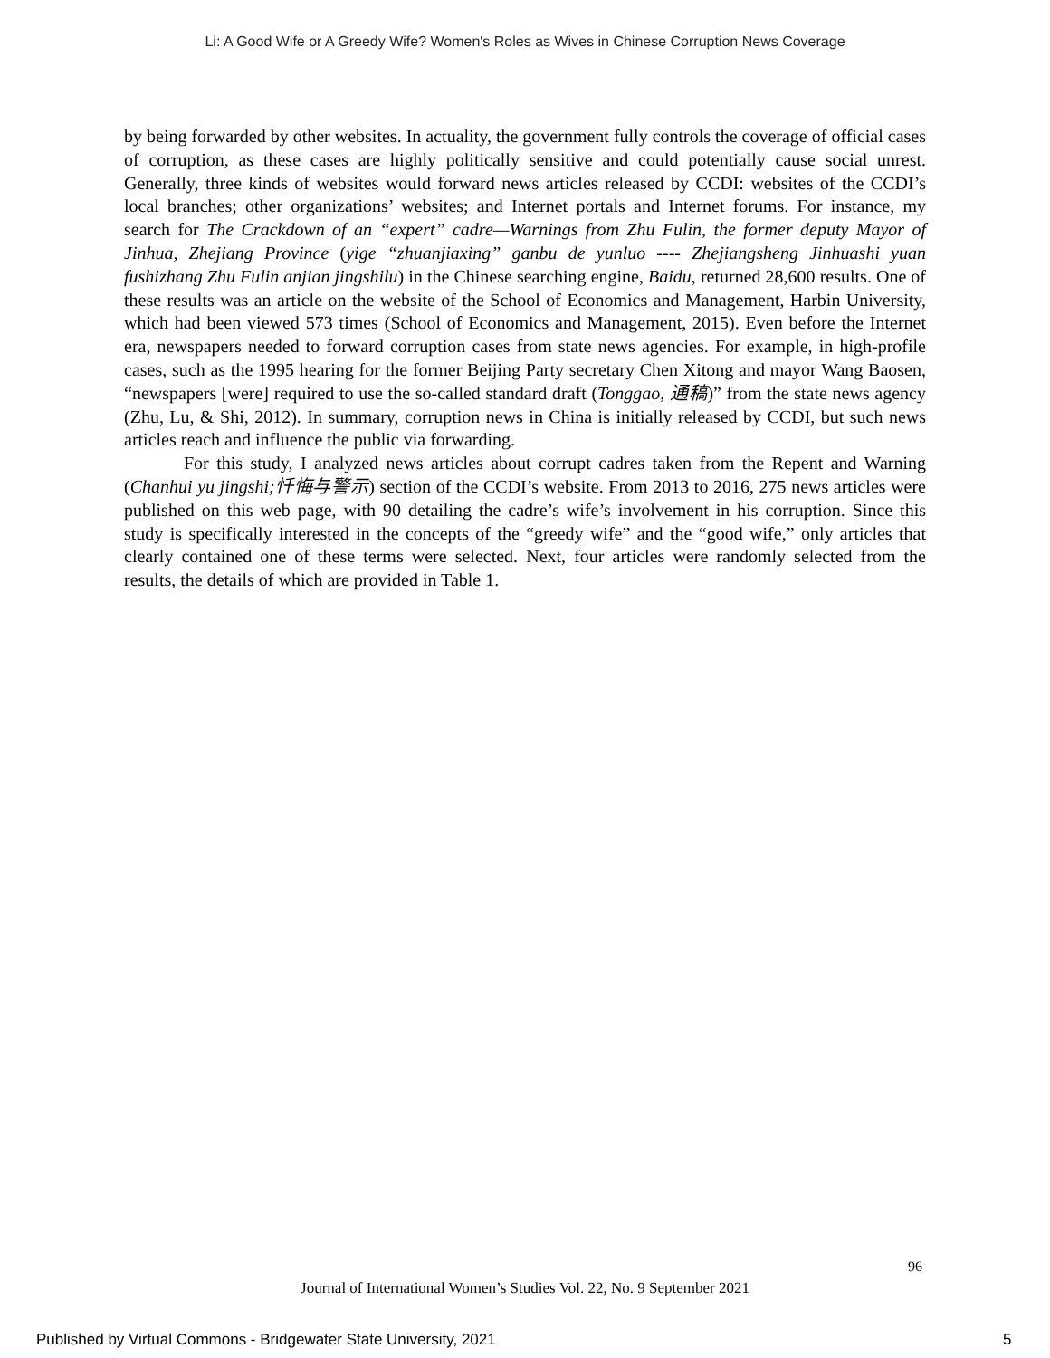Li: A Good Wife or A Greedy Wife? Women's Roles as Wives in Chinese Corruption News Coverage
by being forwarded by other websites. In actuality, the government fully controls the coverage of official cases of corruption, as these cases are highly politically sensitive and could potentially cause social unrest. Generally, three kinds of websites would forward news articles released by CCDI: websites of the CCDI’s local branches; other organizations’ websites; and Internet portals and Internet forums. For instance, my search for The Crackdown of an “expert” cadre—Warnings from Zhu Fulin, the former deputy Mayor of Jinhua, Zhejiang Province (yige “zhuanjiaxing” ganbu de yunluo ---- Zhejiangsheng Jinhuashi yuan fushizhang Zhu Fulin anjian jingshilu) in the Chinese searching engine, Baidu, returned 28,600 results. One of these results was an article on the website of the School of Economics and Management, Harbin University, which had been viewed 573 times (School of Economics and Management, 2015). Even before the Internet era, newspapers needed to forward corruption cases from state news agencies. For example, in high-profile cases, such as the 1995 hearing for the former Beijing Party secretary Chen Xitong and mayor Wang Baosen, “newspapers [were] required to use the so-called standard draft (Tonggao, 通稿)” from the state news agency (Zhu, Lu, & Shi, 2012). In summary, corruption news in China is initially released by CCDI, but such news articles reach and influence the public via forwarding.
For this study, I analyzed news articles about corrupt cadres taken from the Repent and Warning (Chanhui yu jingshi;忏悔与警示) section of the CCDI’s website. From 2013 to 2016, 275 news articles were published on this web page, with 90 detailing the cadre’s wife’s involvement in his corruption. Since this study is specifically interested in the concepts of the “greedy wife” and the “good wife,” only articles that clearly contained one of these terms were selected. Next, four articles were randomly selected from the results, the details of which are provided in Table 1.
96
Journal of International Women’s Studies Vol. 22, No. 9 September 2021
Published by Virtual Commons - Bridgewater State University, 2021
5